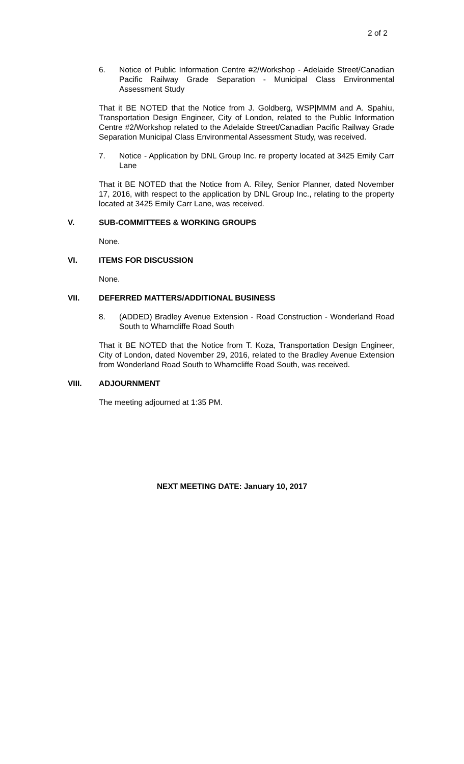2 of 2
6. Notice of Public Information Centre #2/Workshop - Adelaide Street/Canadian Pacific Railway Grade Separation - Municipal Class Environmental Assessment Study
That it BE NOTED that the Notice from J. Goldberg, WSP|MMM and A. Spahiu, Transportation Design Engineer, City of London, related to the Public Information Centre #2/Workshop related to the Adelaide Street/Canadian Pacific Railway Grade Separation Municipal Class Environmental Assessment Study, was received.
7. Notice - Application by DNL Group Inc. re property located at 3425 Emily Carr Lane
That it BE NOTED that the Notice from A. Riley, Senior Planner, dated November 17, 2016, with respect to the application by DNL Group Inc., relating to the property located at 3425 Emily Carr Lane, was received.
V. SUB-COMMITTEES & WORKING GROUPS
None.
VI. ITEMS FOR DISCUSSION
None.
VII. DEFERRED MATTERS/ADDITIONAL BUSINESS
8. (ADDED) Bradley Avenue Extension - Road Construction - Wonderland Road South to Wharncliffe Road South
That it BE NOTED that the Notice from T. Koza, Transportation Design Engineer, City of London, dated November 29, 2016, related to the Bradley Avenue Extension from Wonderland Road South to Wharncliffe Road South, was received.
VIII. ADJOURNMENT
The meeting adjourned at 1:35 PM.
NEXT MEETING DATE: January 10, 2017